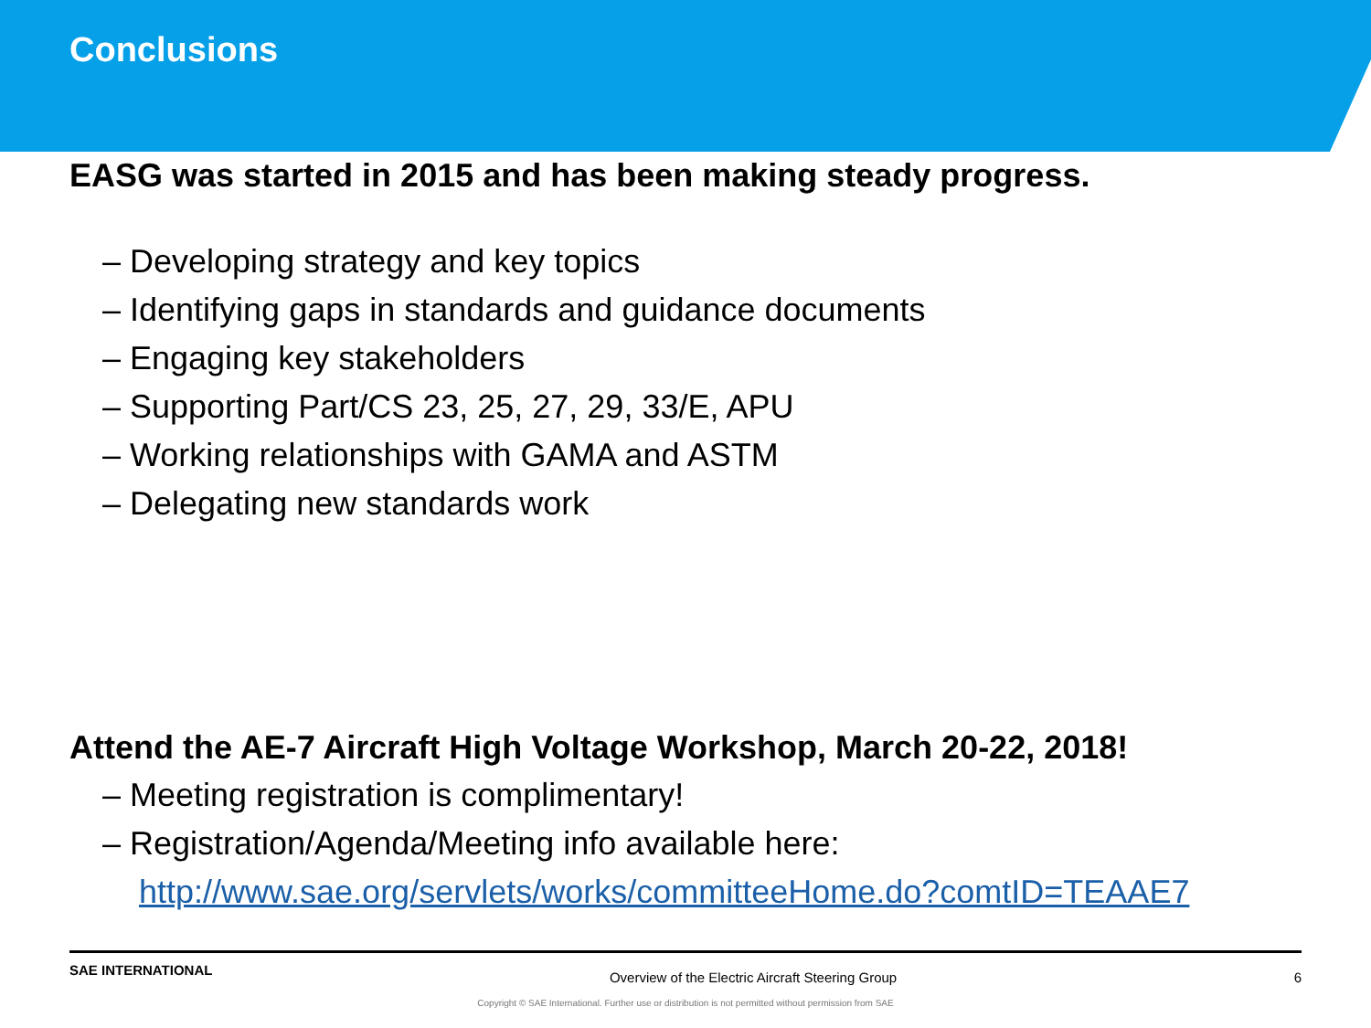Conclusions
EASG was started in 2015 and has been making steady progress.
– Developing strategy and key topics
– Identifying gaps in standards and guidance documents
– Engaging key stakeholders
– Supporting Part/CS 23, 25, 27, 29, 33/E, APU
– Working relationships with GAMA and ASTM
– Delegating new standards work
Attend the AE-7 Aircraft High Voltage Workshop, March 20-22, 2018!
– Meeting registration is complimentary!
– Registration/Agenda/Meeting info available here:
http://www.sae.org/servlets/works/committeeHome.do?comtID=TEAAE7
SAE INTERNATIONAL Overview of the Electric Aircraft Steering Group 6
Copyright © SAE International. Further use or distribution is not permitted without permission from SAE